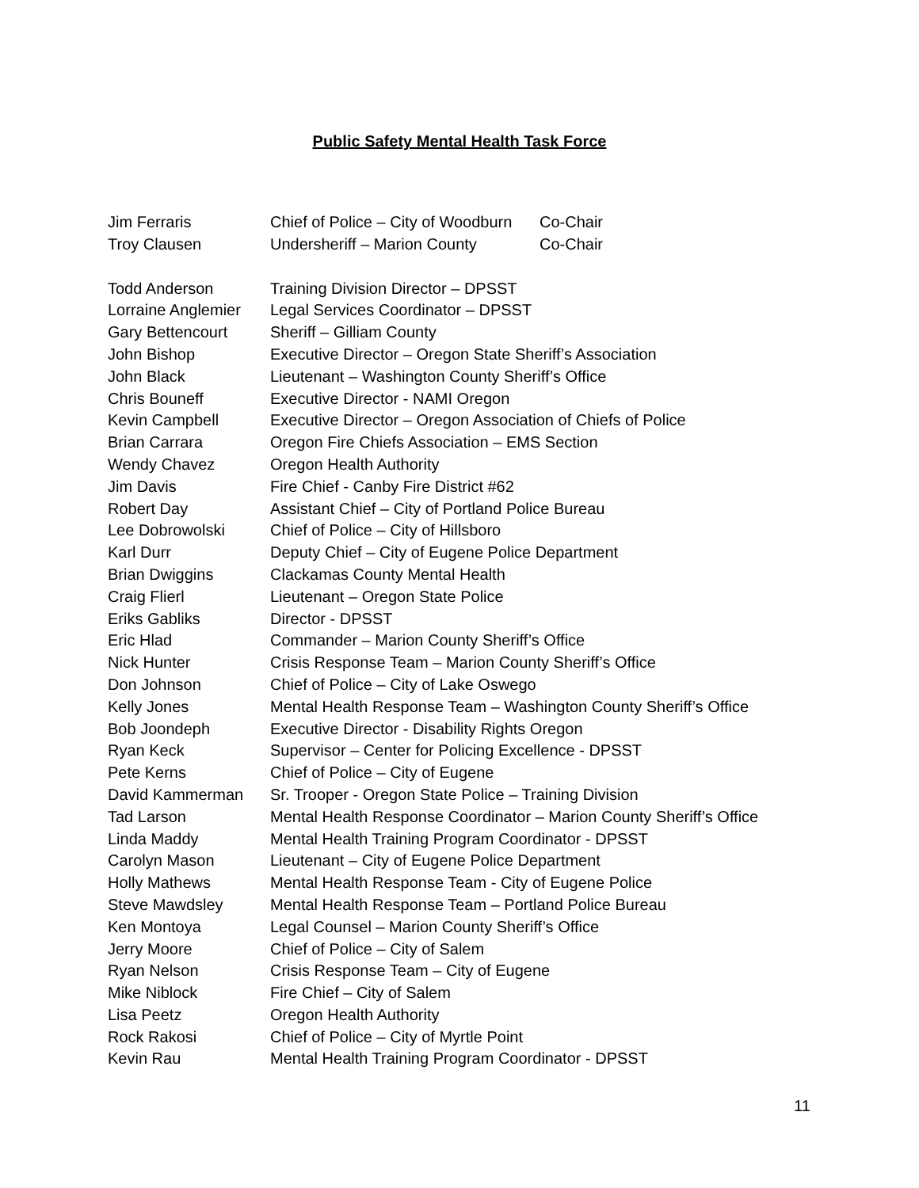Public Safety Mental Health Task Force
| Jim Ferraris | Chief of Police – City of Woodburn | Co-Chair |
| Troy Clausen | Undersheriff – Marion County | Co-Chair |
| Todd Anderson | Training Division Director – DPSST |
| Lorraine Anglemier | Legal Services Coordinator – DPSST |
| Gary Bettencourt | Sheriff – Gilliam County |
| John Bishop | Executive Director – Oregon State Sheriff’s Association |
| John Black | Lieutenant – Washington County Sheriff’s Office |
| Chris Bouneff | Executive Director - NAMI Oregon |
| Kevin Campbell | Executive Director – Oregon Association of Chiefs of Police |
| Brian Carrara | Oregon Fire Chiefs Association – EMS Section |
| Wendy Chavez | Oregon Health Authority |
| Jim Davis | Fire Chief - Canby Fire District #62 |
| Robert Day | Assistant Chief – City of Portland Police Bureau |
| Lee Dobrowolski | Chief of Police – City of Hillsboro |
| Karl Durr | Deputy Chief – City of Eugene Police Department |
| Brian Dwiggins | Clackamas County Mental Health |
| Craig Flierl | Lieutenant – Oregon State Police |
| Eriks Gabliks | Director - DPSST |
| Eric Hlad | Commander – Marion County Sheriff’s Office |
| Nick Hunter | Crisis Response Team – Marion County Sheriff’s Office |
| Don Johnson | Chief of Police – City of Lake Oswego |
| Kelly Jones | Mental Health Response Team – Washington County Sheriff’s Office |
| Bob Joondeph | Executive Director - Disability Rights Oregon |
| Ryan Keck | Supervisor – Center for Policing Excellence - DPSST |
| Pete Kerns | Chief of Police – City of Eugene |
| David Kammerman | Sr. Trooper - Oregon State Police – Training Division |
| Tad Larson | Mental Health Response Coordinator – Marion County Sheriff’s Office |
| Linda Maddy | Mental Health Training Program Coordinator - DPSST |
| Carolyn Mason | Lieutenant – City of Eugene Police Department |
| Holly Mathews | Mental Health Response Team - City of Eugene Police |
| Steve Mawdsley | Mental Health Response Team – Portland Police Bureau |
| Ken Montoya | Legal Counsel – Marion County Sheriff’s Office |
| Jerry Moore | Chief of Police – City of Salem |
| Ryan Nelson | Crisis Response Team – City of Eugene |
| Mike Niblock | Fire Chief – City of Salem |
| Lisa Peetz | Oregon Health Authority |
| Rock Rakosi | Chief of Police – City of Myrtle Point |
| Kevin Rau | Mental Health Training Program Coordinator - DPSST |
11